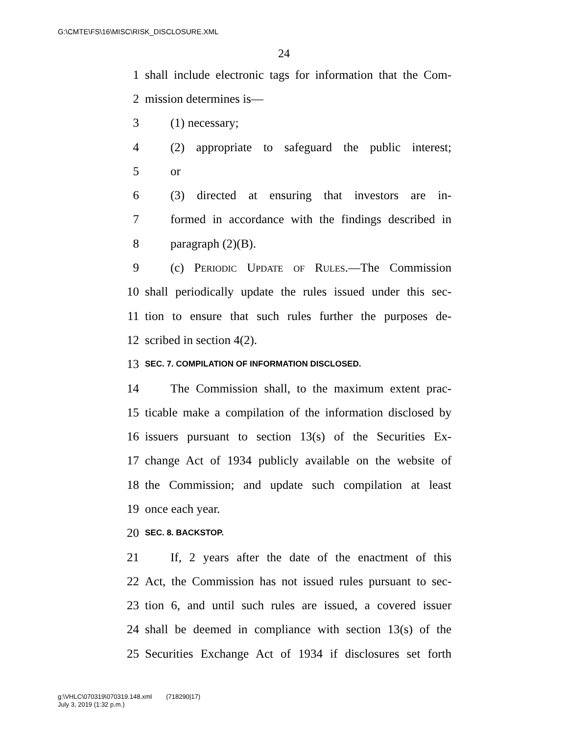G:\CMTE\FS\16\MISC\RISK_DISCLOSURE.XML
24
1 shall include electronic tags for information that the Com-
2 mission determines is—
3 (1) necessary;
4 (2) appropriate to safeguard the public interest;
5 or
6 (3) directed at ensuring that investors are in-
7 formed in accordance with the findings described in
8 paragraph (2)(B).
9 (c) Periodic Update of Rules.—The Commission
10 shall periodically update the rules issued under this sec-
11 tion to ensure that such rules further the purposes de-
12 scribed in section 4(2).
13 SEC. 7. COMPILATION OF INFORMATION DISCLOSED.
14 The Commission shall, to the maximum extent prac-
15 ticable make a compilation of the information disclosed by
16 issuers pursuant to section 13(s) of the Securities Ex-
17 change Act of 1934 publicly available on the website of
18 the Commission; and update such compilation at least
19 once each year.
20 SEC. 8. BACKSTOP.
21 If, 2 years after the date of the enactment of this
22 Act, the Commission has not issued rules pursuant to sec-
23 tion 6, and until such rules are issued, a covered issuer
24 shall be deemed in compliance with section 13(s) of the
25 Securities Exchange Act of 1934 if disclosures set forth
g:\VHLC\070319\070319.148.xml (718290|17)
July 3, 2019 (1:32 p.m.)